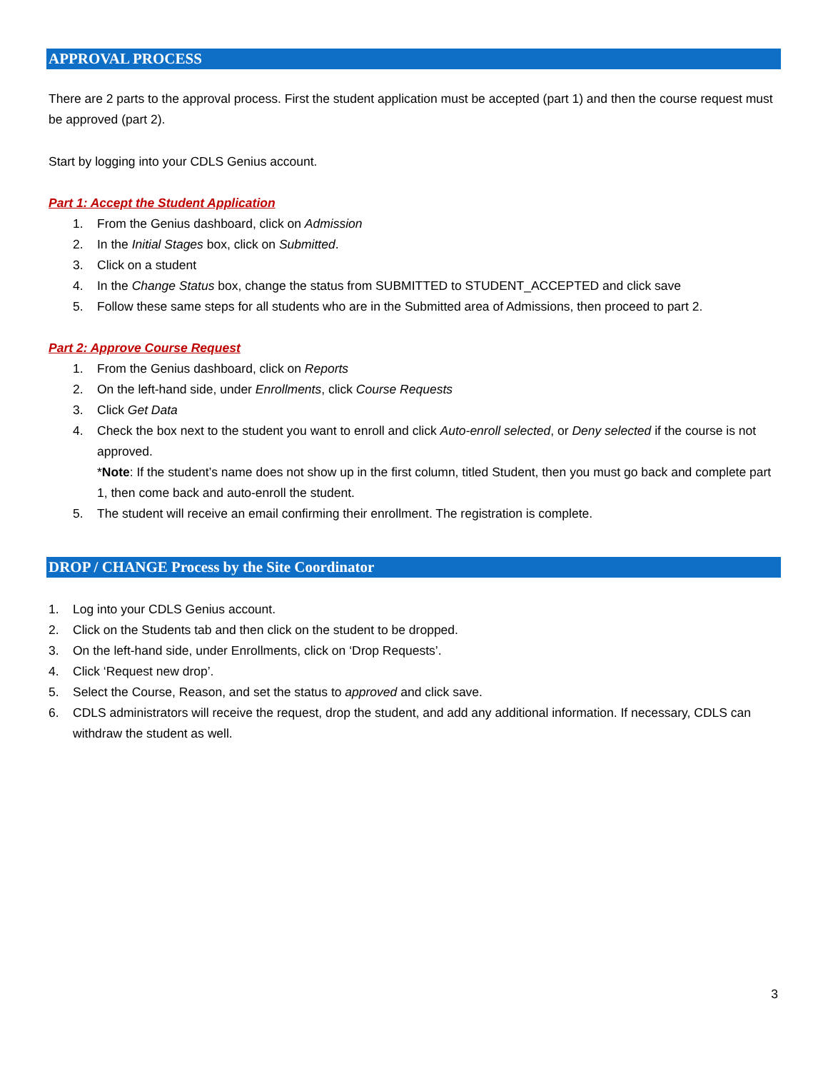APPROVAL PROCESS
There are 2 parts to the approval process. First the student application must be accepted (part 1) and then the course request must be approved (part 2).
Start by logging into your CDLS Genius account.
Part 1: Accept the Student Application
1. From the Genius dashboard, click on Admission
2. In the Initial Stages box, click on Submitted.
3. Click on a student
4. In the Change Status box, change the status from SUBMITTED to STUDENT_ACCEPTED and click save
5. Follow these same steps for all students who are in the Submitted area of Admissions, then proceed to part 2.
Part 2: Approve Course Request
1. From the Genius dashboard, click on Reports
2. On the left-hand side, under Enrollments, click Course Requests
3. Click Get Data
4. Check the box next to the student you want to enroll and click Auto-enroll selected, or Deny selected if the course is not approved.
*Note: If the student’s name does not show up in the first column, titled Student, then you must go back and complete part 1, then come back and auto-enroll the student.
5. The student will receive an email confirming their enrollment. The registration is complete.
DROP / CHANGE Process by the Site Coordinator
1. Log into your CDLS Genius account.
2. Click on the Students tab and then click on the student to be dropped.
3. On the left-hand side, under Enrollments, click on ‘Drop Requests’.
4. Click ‘Request new drop’.
5. Select the Course, Reason, and set the status to approved and click save.
6. CDLS administrators will receive the request, drop the student, and add any additional information. If necessary, CDLS can withdraw the student as well.
3